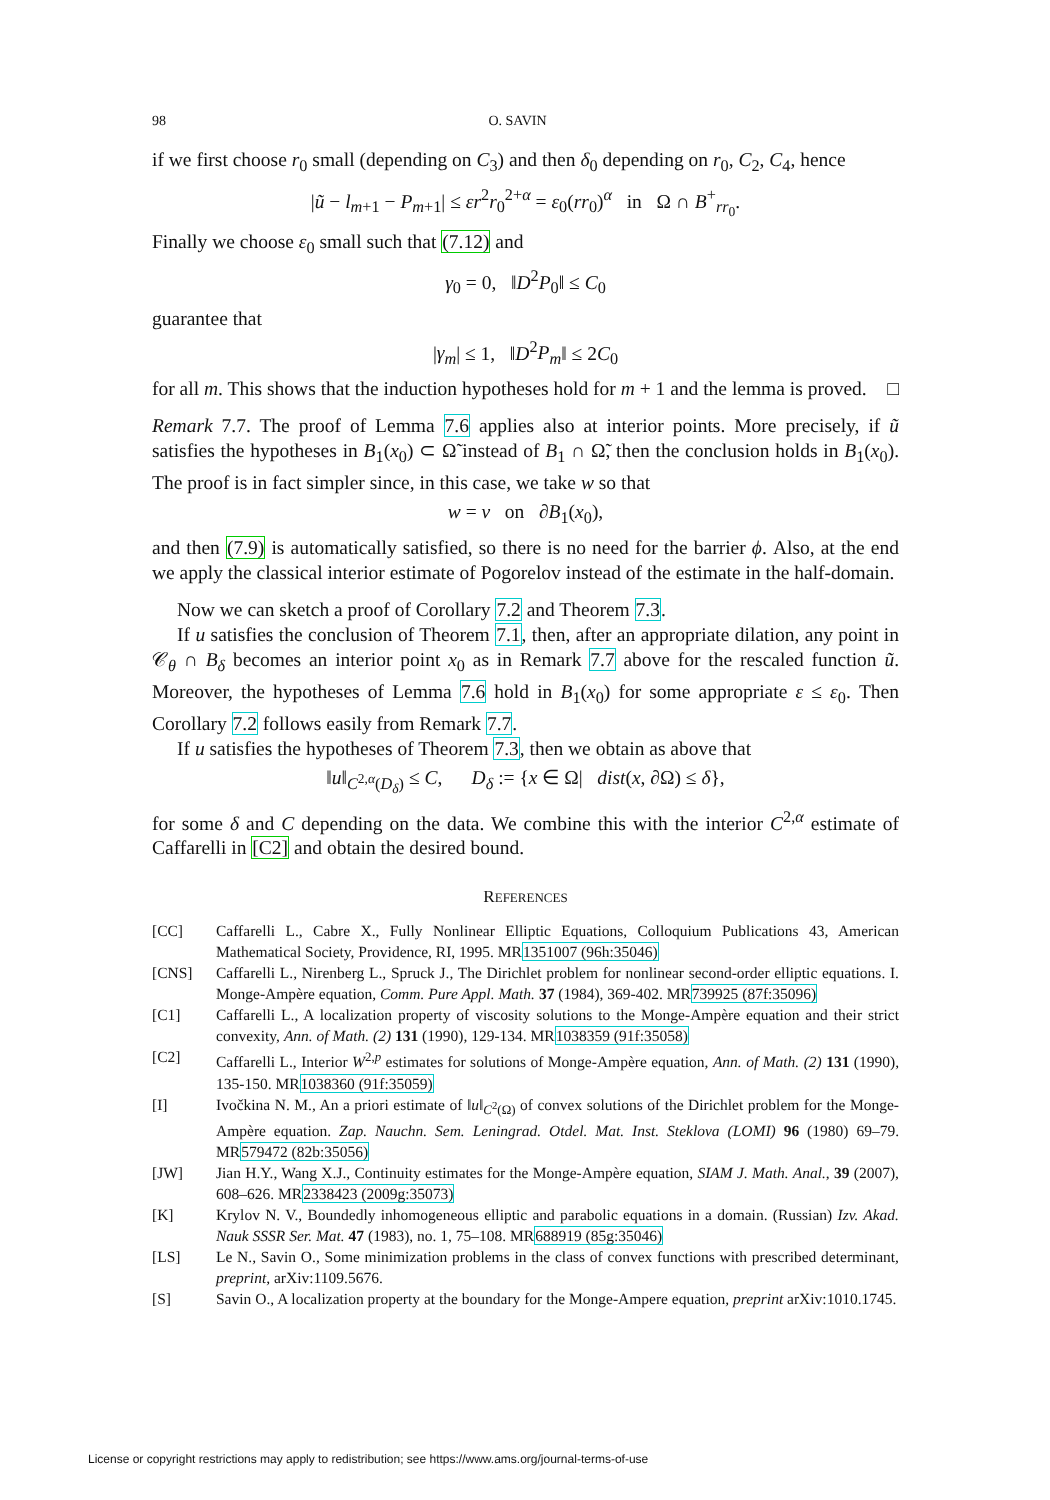98 O. SAVIN
if we first choose r<sub>0</sub> small (depending on C<sub>3</sub>) and then δ<sub>0</sub> depending on r<sub>0</sub>, C<sub>2</sub>, C<sub>4</sub>, hence
|ũ − l<sub>m+1</sub> − P<sub>m+1</sub>| ≤ εr<sup>2</sup>r<sub>0</sub><sup>2+α</sup> = ε<sub>0</sub>(rr<sub>0</sub>)<sup>α</sup> in Ω ∩ B<sup>+</sup><sub>rr<sub>0</sub></sub>.
Finally we choose ε<sub>0</sub> small such that (7.12) and
γ<sub>0</sub> = 0, ‖D<sup>2</sup>P<sub>0</sub>‖ ≤ C<sub>0</sub>
guarantee that
|γ<sub>m</sub>| ≤ 1, ‖D<sup>2</sup>P<sub>m</sub>‖ ≤ 2C<sub>0</sub>
for all m. This shows that the induction hypotheses hold for m + 1 and the lemma is proved. □
Remark 7.7. The proof of Lemma 7.6 applies also at interior points. More precisely, if ũ satisfies the hypotheses in B<sub>1</sub>(x<sub>0</sub>) ⊂ Ω̃ instead of B<sub>1</sub> ∩ Ω̃, then the conclusion holds in B<sub>1</sub>(x<sub>0</sub>). The proof is in fact simpler since, in this case, we take w so that
w = v on ∂B<sub>1</sub>(x<sub>0</sub>),
and then (7.9) is automatically satisfied, so there is no need for the barrier ϕ. Also, at the end we apply the classical interior estimate of Pogorelov instead of the estimate in the half-domain.
Now we can sketch a proof of Corollary 7.2 and Theorem 7.3.
If u satisfies the conclusion of Theorem 7.1, then, after an appropriate dilation, any point in 𝒞<sub>θ</sub> ∩ B<sub>δ</sub> becomes an interior point x<sub>0</sub> as in Remark 7.7 above for the rescaled function ũ. Moreover, the hypotheses of Lemma 7.6 hold in B<sub>1</sub>(x<sub>0</sub>) for some appropriate ε ≤ ε<sub>0</sub>. Then Corollary 7.2 follows easily from Remark 7.7.
If u satisfies the hypotheses of Theorem 7.3, then we obtain as above that
‖u‖<sub>C<sup>2,α</sup>(D<sub>δ</sub>)</sub> ≤ C, D<sub>δ</sub> := {x ∈ Ω| dist(x, ∂Ω) ≤ δ},
for some δ and C depending on the data. We combine this with the interior C<sup>2,α</sup> estimate of Caffarelli in [C2] and obtain the desired bound.
REFERENCES
[CC] Caffarelli L., Cabre X., Fully Nonlinear Elliptic Equations, Colloquium Publications 43, American Mathematical Society, Providence, RI, 1995. MR1351007 (96h:35046)
[CNS] Caffarelli L., Nirenberg L., Spruck J., The Dirichlet problem for nonlinear second-order elliptic equations. I. Monge-Ampère equation, Comm. Pure Appl. Math. 37 (1984), 369-402. MR739925 (87f:35096)
[C1] Caffarelli L., A localization property of viscosity solutions to the Monge-Ampère equation and their strict convexity, Ann. of Math. (2) 131 (1990), 129-134. MR1038359 (91f:35058)
[C2] Caffarelli L., Interior W<sup>2,p</sup> estimates for solutions of Monge-Ampère equation, Ann. of Math. (2) 131 (1990), 135-150. MR1038360 (91f:35059)
[I] Ivočkina N. M., An a priori estimate of ‖u‖<sub>C<sup>2</sup>(Ω)</sub> of convex solutions of the Dirichlet problem for the Monge-Ampère equation. Zap. Nauchn. Sem. Leningrad. Otdel. Mat. Inst. Steklova (LOMI) 96 (1980) 69–79. MR579472 (82b:35056)
[JW] Jian H.Y., Wang X.J., Continuity estimates for the Monge-Ampère equation, SIAM J. Math. Anal., 39 (2007), 608–626. MR2338423 (2009g:35073)
[K] Krylov N. V., Boundedly inhomogeneous elliptic and parabolic equations in a domain. (Russian) Izv. Akad. Nauk SSSR Ser. Mat. 47 (1983), no. 1, 75–108. MR688919 (85g:35046)
[LS] Le N., Savin O., Some minimization problems in the class of convex functions with prescribed determinant, preprint, arXiv:1109.5676.
[S] Savin O., A localization property at the boundary for the Monge-Ampere equation, preprint arXiv:1010.1745.
License or copyright restrictions may apply to redistribution; see https://www.ams.org/journal-terms-of-use